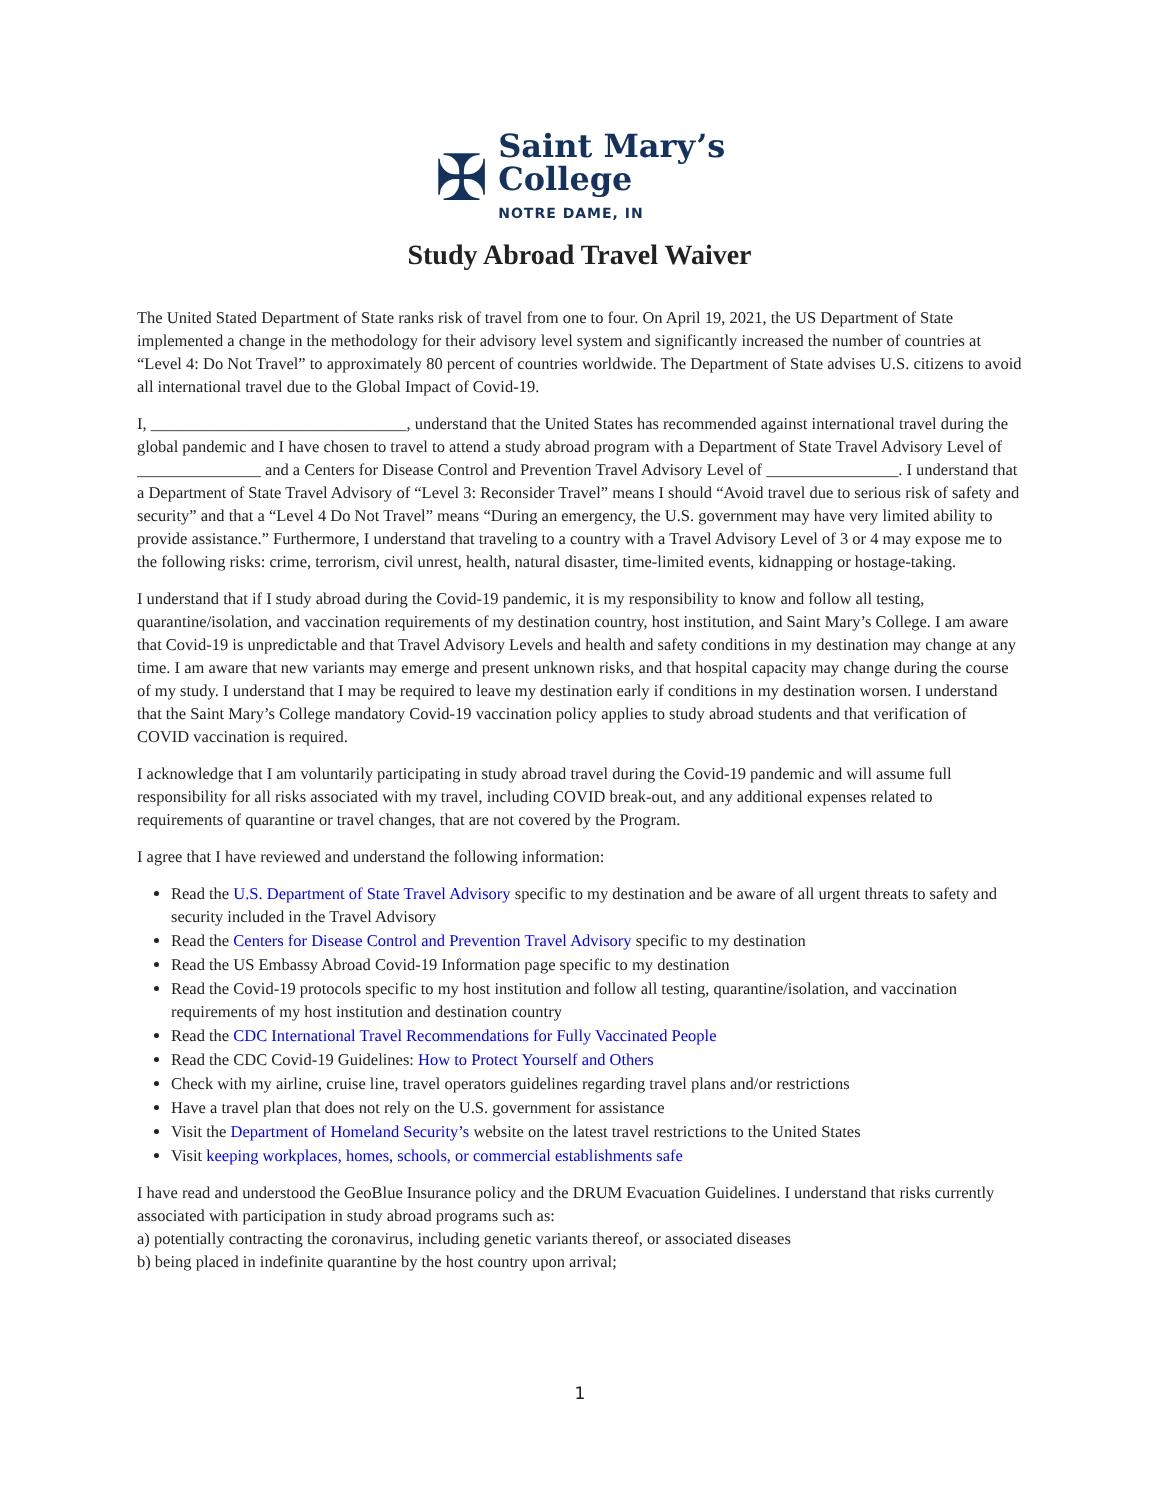✠
Saint Mary’s
College
NOTRE DAME, IN
Study Abroad Travel Waiver
The United Stated Department of State ranks risk of travel from one to four. On April 19, 2021, the US Department of State implemented a change in the methodology for their advisory level system and significantly increased the number of countries at “Level 4: Do Not Travel” to approximately 80 percent of countries worldwide. The Department of State advises U.S. citizens to avoid all international travel due to the Global Impact of Covid-19.
I, _______________________________, understand that the United States has recommended against international travel during the global pandemic and I have chosen to travel to attend a study abroad program with a Department of State Travel Advisory Level of _______________ and a Centers for Disease Control and Prevention Travel Advisory Level of ________________. I understand that a Department of State Travel Advisory of “Level 3: Reconsider Travel” means I should “Avoid travel due to serious risk of safety and security” and that a “Level 4 Do Not Travel” means “During an emergency, the U.S. government may have very limited ability to provide assistance.” Furthermore, I understand that traveling to a country with a Travel Advisory Level of 3 or 4 may expose me to the following risks: crime, terrorism, civil unrest, health, natural disaster, time-limited events, kidnapping or hostage-taking.
I understand that if I study abroad during the Covid-19 pandemic, it is my responsibility to know and follow all testing, quarantine/isolation, and vaccination requirements of my destination country, host institution, and Saint Mary’s College. I am aware that Covid-19 is unpredictable and that Travel Advisory Levels and health and safety conditions in my destination may change at any time. I am aware that new variants may emerge and present unknown risks, and that hospital capacity may change during the course of my study. I understand that I may be required to leave my destination early if conditions in my destination worsen. I understand that the Saint Mary’s College mandatory Covid-19 vaccination policy applies to study abroad students and that verification of COVID vaccination is required.
I acknowledge that I am voluntarily participating in study abroad travel during the Covid-19 pandemic and will assume full responsibility for all risks associated with my travel, including COVID break-out, and any additional expenses related to requirements of quarantine or travel changes, that are not covered by the Program.
I agree that I have reviewed and understand the following information:
Read the U.S. Department of State Travel Advisory specific to my destination and be aware of all urgent threats to safety and security included in the Travel Advisory
Read the Centers for Disease Control and Prevention Travel Advisory specific to my destination
Read the US Embassy Abroad Covid-19 Information page specific to my destination
Read the Covid-19 protocols specific to my host institution and follow all testing, quarantine/isolation, and vaccination requirements of my host institution and destination country
Read the CDC International Travel Recommendations for Fully Vaccinated People
Read the CDC Covid-19 Guidelines: How to Protect Yourself and Others
Check with my airline, cruise line, travel operators guidelines regarding travel plans and/or restrictions
Have a travel plan that does not rely on the U.S. government for assistance
Visit the Department of Homeland Security’s website on the latest travel restrictions to the United States
Visit keeping workplaces, homes, schools, or commercial establishments safe
I have read and understood the GeoBlue Insurance policy and the DRUM Evacuation Guidelines. I understand that risks currently associated with participation in study abroad programs such as:
a) potentially contracting the coronavirus, including genetic variants thereof, or associated diseases
b) being placed in indefinite quarantine by the host country upon arrival;
1